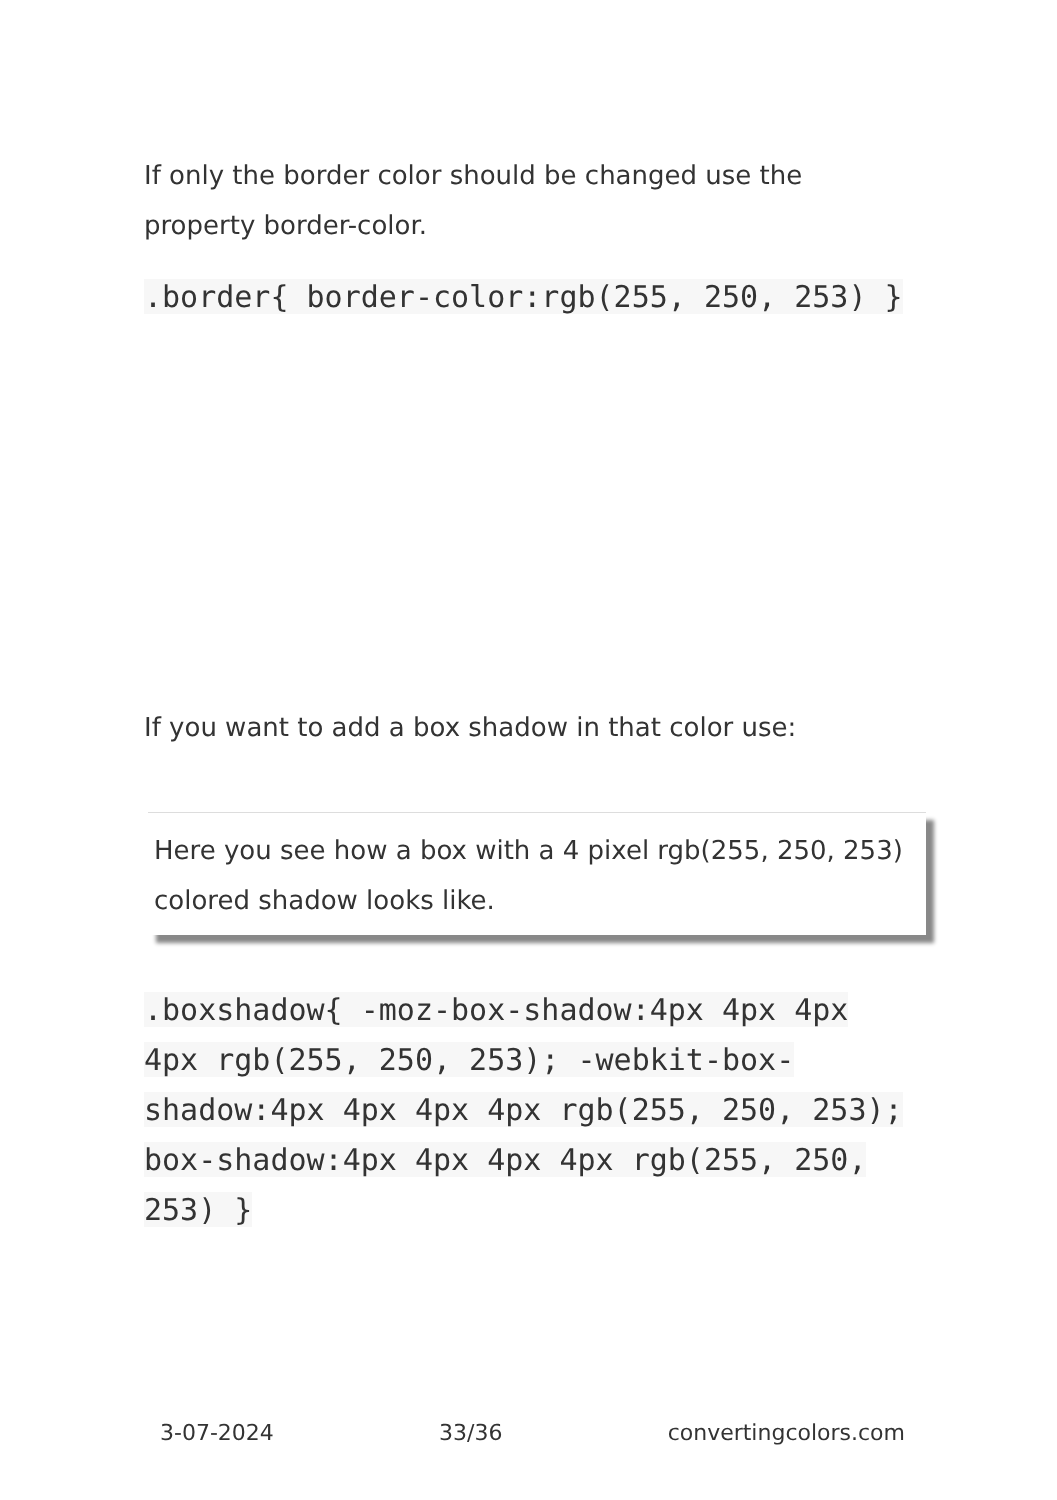If only the border color should be changed use the property border-color.
.border{ border-color:rgb(255, 250, 253) }
If you want to add a box shadow in that color use:
Here you see how a box with a 4 pixel rgb(255, 250, 253) colored shadow looks like.
.boxshadow{ -moz-box-shadow:4px 4px 4px 4px rgb(255, 250, 253); -webkit-box-shadow:4px 4px 4px 4px rgb(255, 250, 253); box-shadow:4px 4px 4px 4px rgb(255, 250, 253) }
3-07-2024 33/36 convertingcolors.com